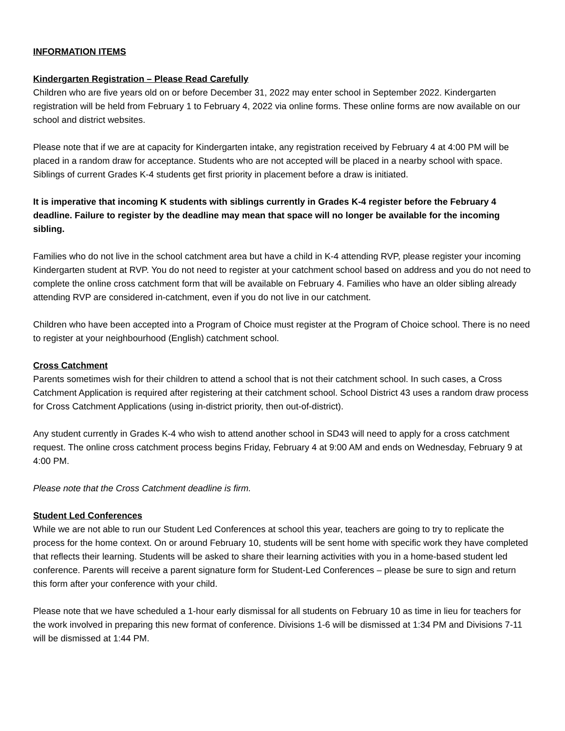INFORMATION ITEMS
Kindergarten Registration – Please Read Carefully
Children who are five years old on or before December 31, 2022 may enter school in September 2022. Kindergarten registration will be held from February 1 to February 4, 2022 via online forms. These online forms are now available on our school and district websites.
Please note that if we are at capacity for Kindergarten intake, any registration received by February 4 at 4:00 PM will be placed in a random draw for acceptance. Students who are not accepted will be placed in a nearby school with space. Siblings of current Grades K-4 students get first priority in placement before a draw is initiated.
It is imperative that incoming K students with siblings currently in Grades K-4 register before the February 4 deadline. Failure to register by the deadline may mean that space will no longer be available for the incoming sibling.
Families who do not live in the school catchment area but have a child in K-4 attending RVP, please register your incoming Kindergarten student at RVP. You do not need to register at your catchment school based on address and you do not need to complete the online cross catchment form that will be available on February 4. Families who have an older sibling already attending RVP are considered in-catchment, even if you do not live in our catchment.
Children who have been accepted into a Program of Choice must register at the Program of Choice school. There is no need to register at your neighbourhood (English) catchment school.
Cross Catchment
Parents sometimes wish for their children to attend a school that is not their catchment school. In such cases, a Cross Catchment Application is required after registering at their catchment school. School District 43 uses a random draw process for Cross Catchment Applications (using in-district priority, then out-of-district).
Any student currently in Grades K-4 who wish to attend another school in SD43 will need to apply for a cross catchment request. The online cross catchment process begins Friday, February 4 at 9:00 AM and ends on Wednesday, February 9 at 4:00 PM.
Please note that the Cross Catchment deadline is firm.
Student Led Conferences
While we are not able to run our Student Led Conferences at school this year, teachers are going to try to replicate the process for the home context. On or around February 10, students will be sent home with specific work they have completed that reflects their learning. Students will be asked to share their learning activities with you in a home-based student led conference. Parents will receive a parent signature form for Student-Led Conferences – please be sure to sign and return this form after your conference with your child.
Please note that we have scheduled a 1-hour early dismissal for all students on February 10 as time in lieu for teachers for the work involved in preparing this new format of conference. Divisions 1-6 will be dismissed at 1:34 PM and Divisions 7-11 will be dismissed at 1:44 PM.